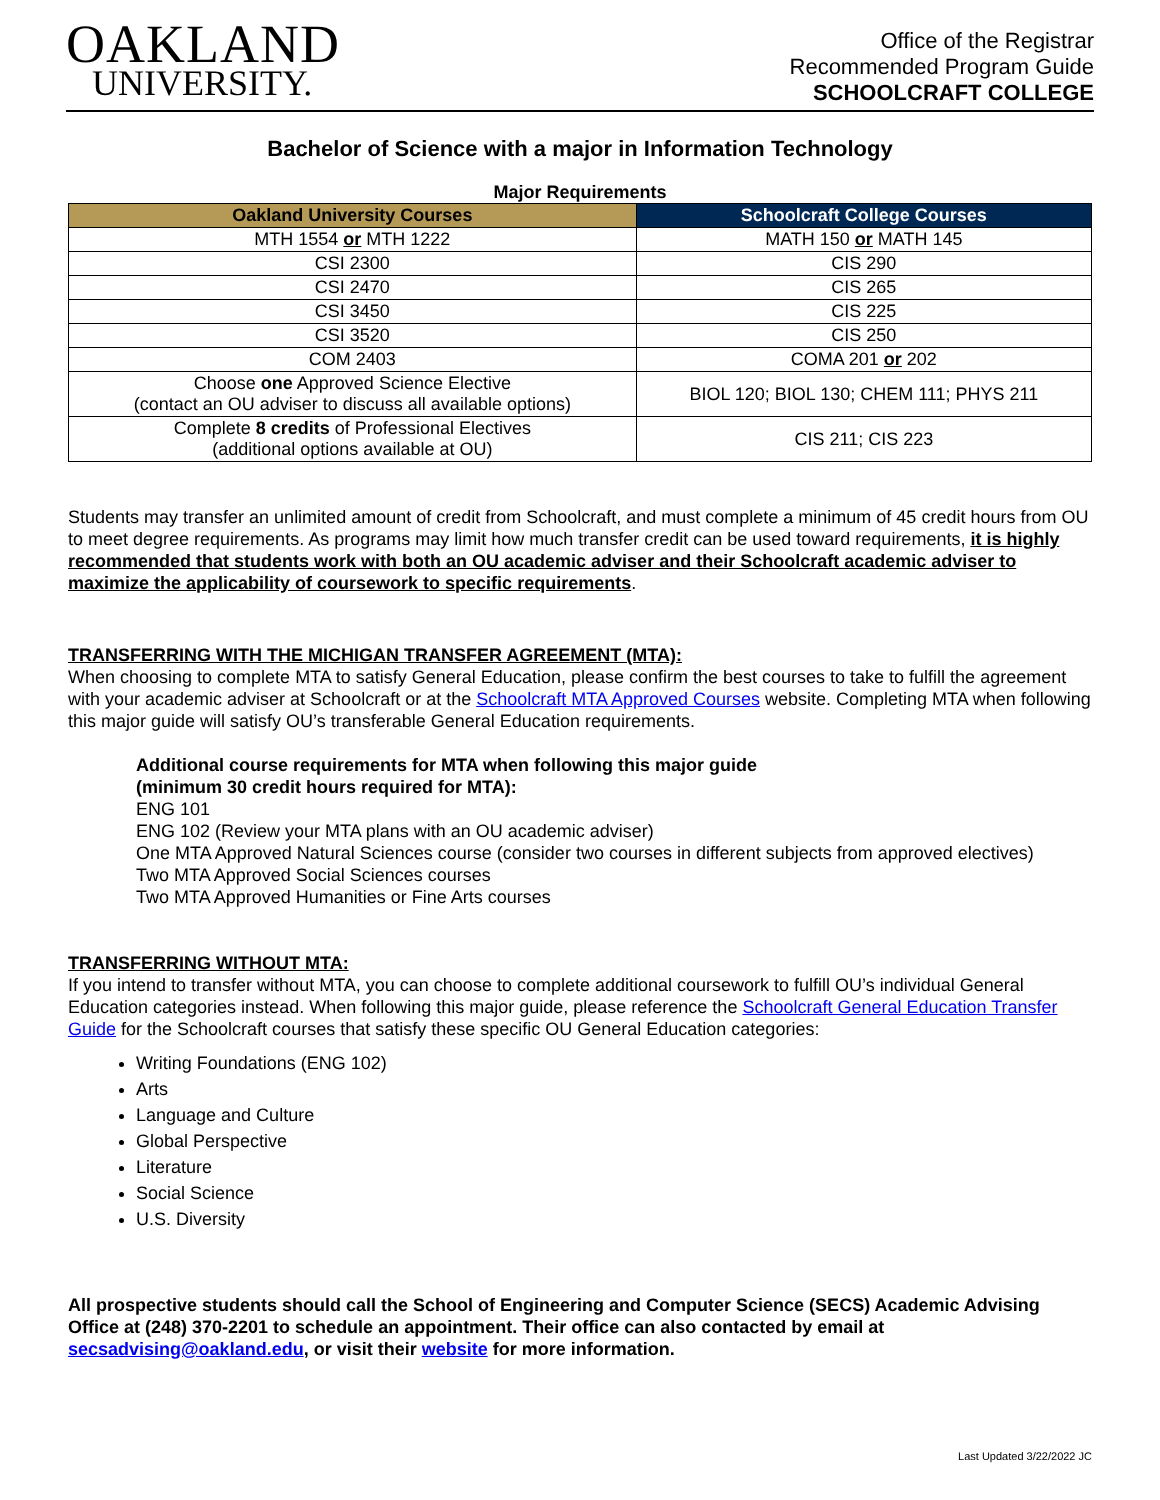OAKLAND
UNIVERSITY.
Office of the Registrar
Recommended Program Guide
SCHOOLCRAFT COLLEGE
Bachelor of Science with a major in Information Technology
Major Requirements
| Oakland University Courses | Schoolcraft College Courses |
| --- | --- |
| MTH 1554 or MTH 1222 | MATH 150 or MATH 145 |
| CSI 2300 | CIS 290 |
| CSI 2470 | CIS 265 |
| CSI 3450 | CIS 225 |
| CSI 3520 | CIS 250 |
| COM 2403 | COMA 201 or 202 |
| Choose one Approved Science Elective (contact an OU adviser to discuss all available options) | BIOL 120; BIOL 130; CHEM 111; PHYS 211 |
| Complete 8 credits of Professional Electives (additional options available at OU) | CIS 211; CIS 223 |
Students may transfer an unlimited amount of credit from Schoolcraft, and must complete a minimum of 45 credit hours from OU to meet degree requirements. As programs may limit how much transfer credit can be used toward requirements, it is highly recommended that students work with both an OU academic adviser and their Schoolcraft academic adviser to maximize the applicability of coursework to specific requirements.
TRANSFERRING WITH THE MICHIGAN TRANSFER AGREEMENT (MTA):
When choosing to complete MTA to satisfy General Education, please confirm the best courses to take to fulfill the agreement with your academic adviser at Schoolcraft or at the Schoolcraft MTA Approved Courses website. Completing MTA when following this major guide will satisfy OU’s transferable General Education requirements.
Additional course requirements for MTA when following this major guide
(minimum 30 credit hours required for MTA):
ENG 101
ENG 102 (Review your MTA plans with an OU academic adviser)
One MTA Approved Natural Sciences course (consider two courses in different subjects from approved electives)
Two MTA Approved Social Sciences courses
Two MTA Approved Humanities or Fine Arts courses
TRANSFERRING WITHOUT MTA:
If you intend to transfer without MTA, you can choose to complete additional coursework to fulfill OU’s individual General Education categories instead. When following this major guide, please reference the Schoolcraft General Education Transfer Guide for the Schoolcraft courses that satisfy these specific OU General Education categories:
Writing Foundations (ENG 102)
Arts
Language and Culture
Global Perspective
Literature
Social Science
U.S. Diversity
All prospective students should call the School of Engineering and Computer Science (SECS) Academic Advising Office at (248) 370-2201 to schedule an appointment. Their office can also contacted by email at secsadvising@oakland.edu, or visit their website for more information.
Last Updated 3/22/2022 JC